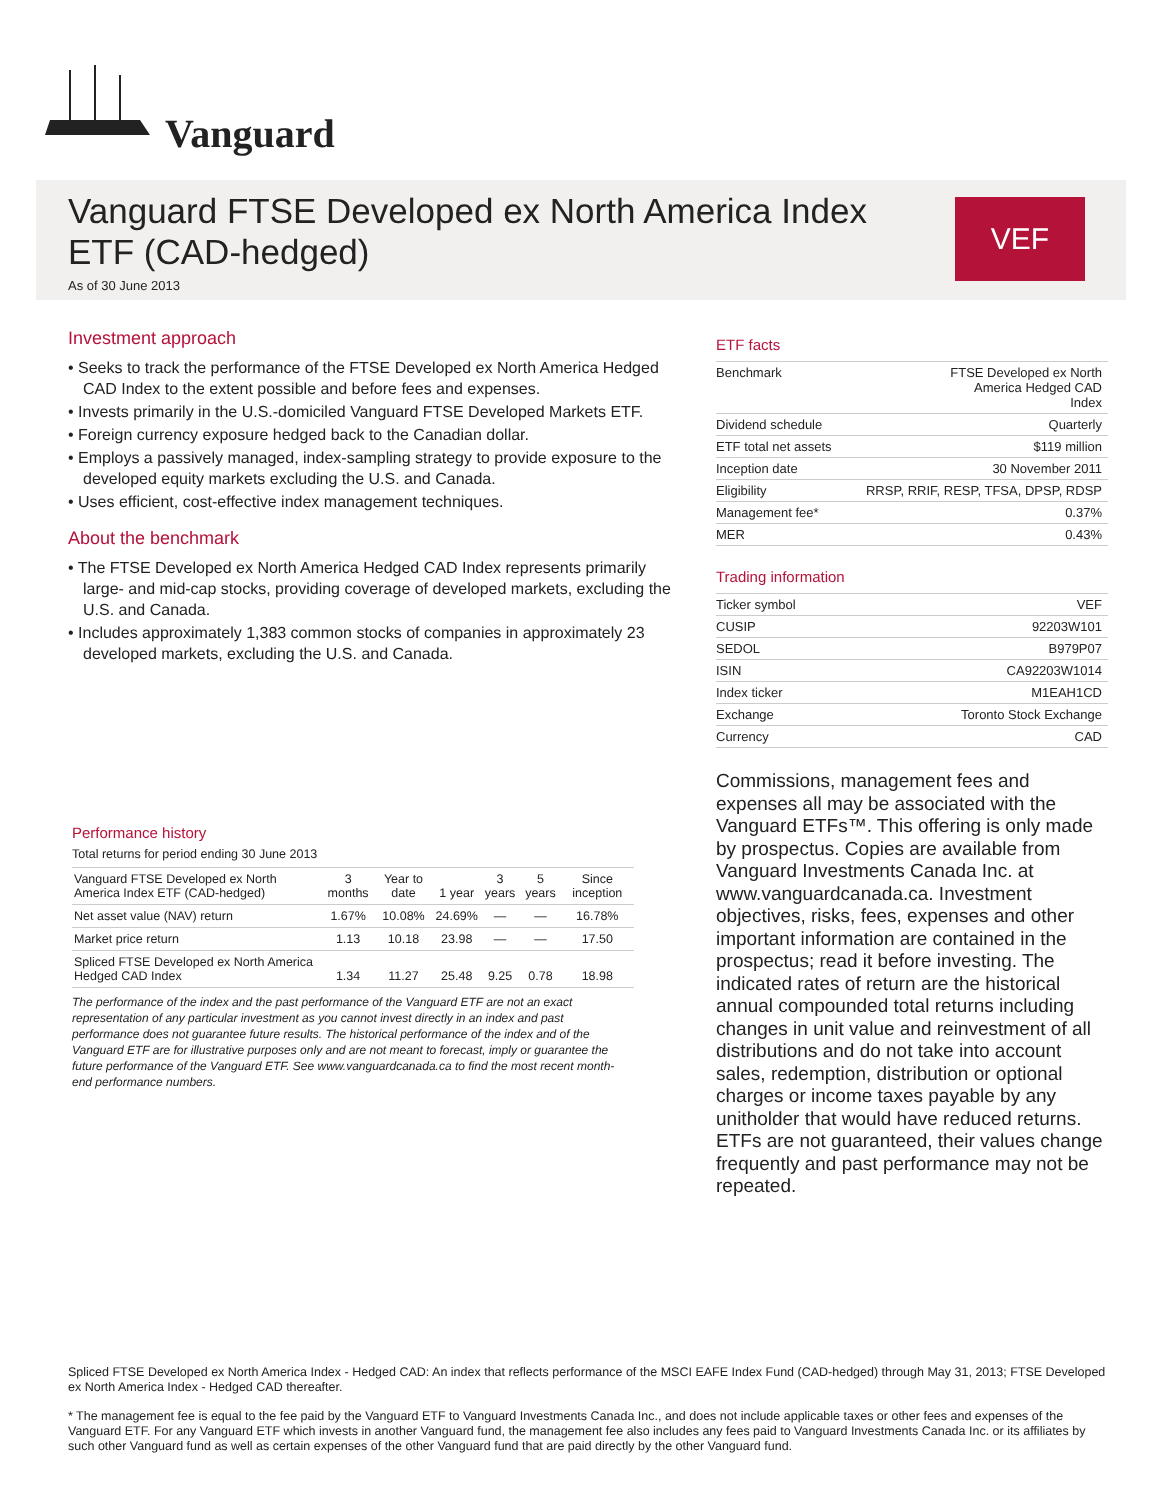Vanguard
Vanguard FTSE Developed ex North America Index ETF (CAD-hedged)
As of 30 June 2013
VEF
Investment approach
• Seeks to track the performance of the FTSE Developed ex North America Hedged CAD Index to the extent possible and before fees and expenses.
• Invests primarily in the U.S.-domiciled Vanguard FTSE Developed Markets ETF.
• Foreign currency exposure hedged back to the Canadian dollar.
• Employs a passively managed, index-sampling strategy to provide exposure to the developed equity markets excluding the U.S. and Canada.
• Uses efficient, cost-effective index management techniques.
About the benchmark
• The FTSE Developed ex North America Hedged CAD Index represents primarily large- and mid-cap stocks, providing coverage of developed markets, excluding the U.S. and Canada.
• Includes approximately 1,383 common stocks of companies in approximately 23 developed markets, excluding the U.S. and Canada.
Performance history
Total returns for period ending 30 June 2013
| Vanguard FTSE Developed ex North America Index ETF (CAD-hedged) | 3 months | Year to date | 1 year | 3 years | 5 years | Since inception |
| --- | --- | --- | --- | --- | --- | --- |
| Net asset value (NAV) return | 1.67% | 10.08% | 24.69% | — | — | 16.78% |
| Market price return | 1.13 | 10.18 | 23.98 | — | — | 17.50 |
| Spliced FTSE Developed ex North America Hedged CAD Index | 1.34 | 11.27 | 25.48 | 9.25 | 0.78 | 18.98 |
The performance of the index and the past performance of the Vanguard ETF are not an exact representation of any particular investment as you cannot invest directly in an index and past performance does not guarantee future results. The historical performance of the index and of the Vanguard ETF are for illustrative purposes only and are not meant to forecast, imply or guarantee the future performance of the Vanguard ETF. See www.vanguardcanada.ca to find the most recent month-end performance numbers.
ETF facts
| Benchmark | FTSE Developed ex North America Hedged CAD Index |
| Dividend schedule | Quarterly |
| ETF total net assets | $119 million |
| Inception date | 30 November 2011 |
| Eligibility | RRSP, RRIF, RESP, TFSA, DPSP, RDSP |
| Management fee* | 0.37% |
| MER | 0.43% |
Trading information
| Ticker symbol | VEF |
| CUSIP | 92203W101 |
| SEDOL | B979P07 |
| ISIN | CA92203W1014 |
| Index ticker | M1EAH1CD |
| Exchange | Toronto Stock Exchange |
| Currency | CAD |
Commissions, management fees and expenses all may be associated with the Vanguard ETFs™. This offering is only made by prospectus. Copies are available from Vanguard Investments Canada Inc. at www.vanguardcanada.ca. Investment objectives, risks, fees, expenses and other important information are contained in the prospectus; read it before investing. The indicated rates of return are the historical annual compounded total returns including changes in unit value and reinvestment of all distributions and do not take into account sales, redemption, distribution or optional charges or income taxes payable by any unitholder that would have reduced returns. ETFs are not guaranteed, their values change frequently and past performance may not be repeated.
Spliced FTSE Developed ex North America Index - Hedged CAD: An index that reflects performance of the MSCI EAFE Index Fund (CAD-hedged) through May 31, 2013; FTSE Developed ex North America Index - Hedged CAD thereafter.
* The management fee is equal to the fee paid by the Vanguard ETF to Vanguard Investments Canada Inc., and does not include applicable taxes or other fees and expenses of the Vanguard ETF. For any Vanguard ETF which invests in another Vanguard fund, the management fee also includes any fees paid to Vanguard Investments Canada Inc. or its affiliates by such other Vanguard fund as well as certain expenses of the other Vanguard fund that are paid directly by the other Vanguard fund.